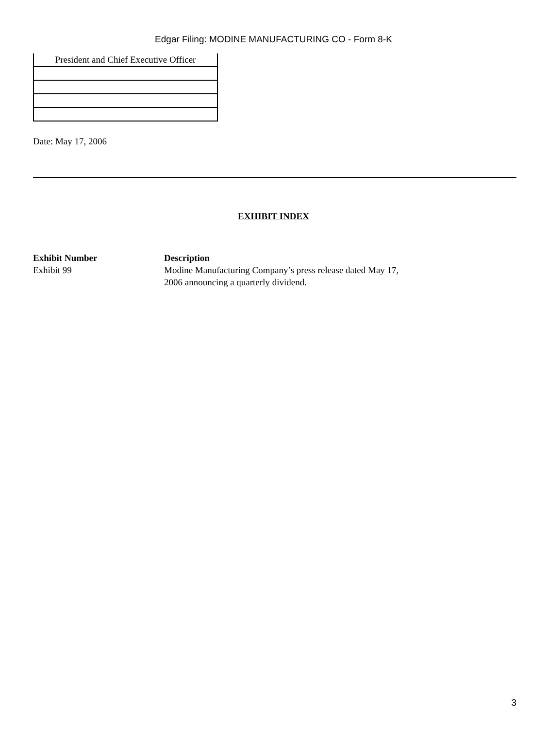Edgar Filing: MODINE MANUFACTURING CO - Form 8-K
| President and Chief Executive Officer |
Date: May 17, 2006
EXHIBIT INDEX
| Exhibit Number | Description |
| --- | --- |
| Exhibit 99 | Modine Manufacturing Company’s press release dated May 17, 2006 announcing a quarterly dividend. |
3